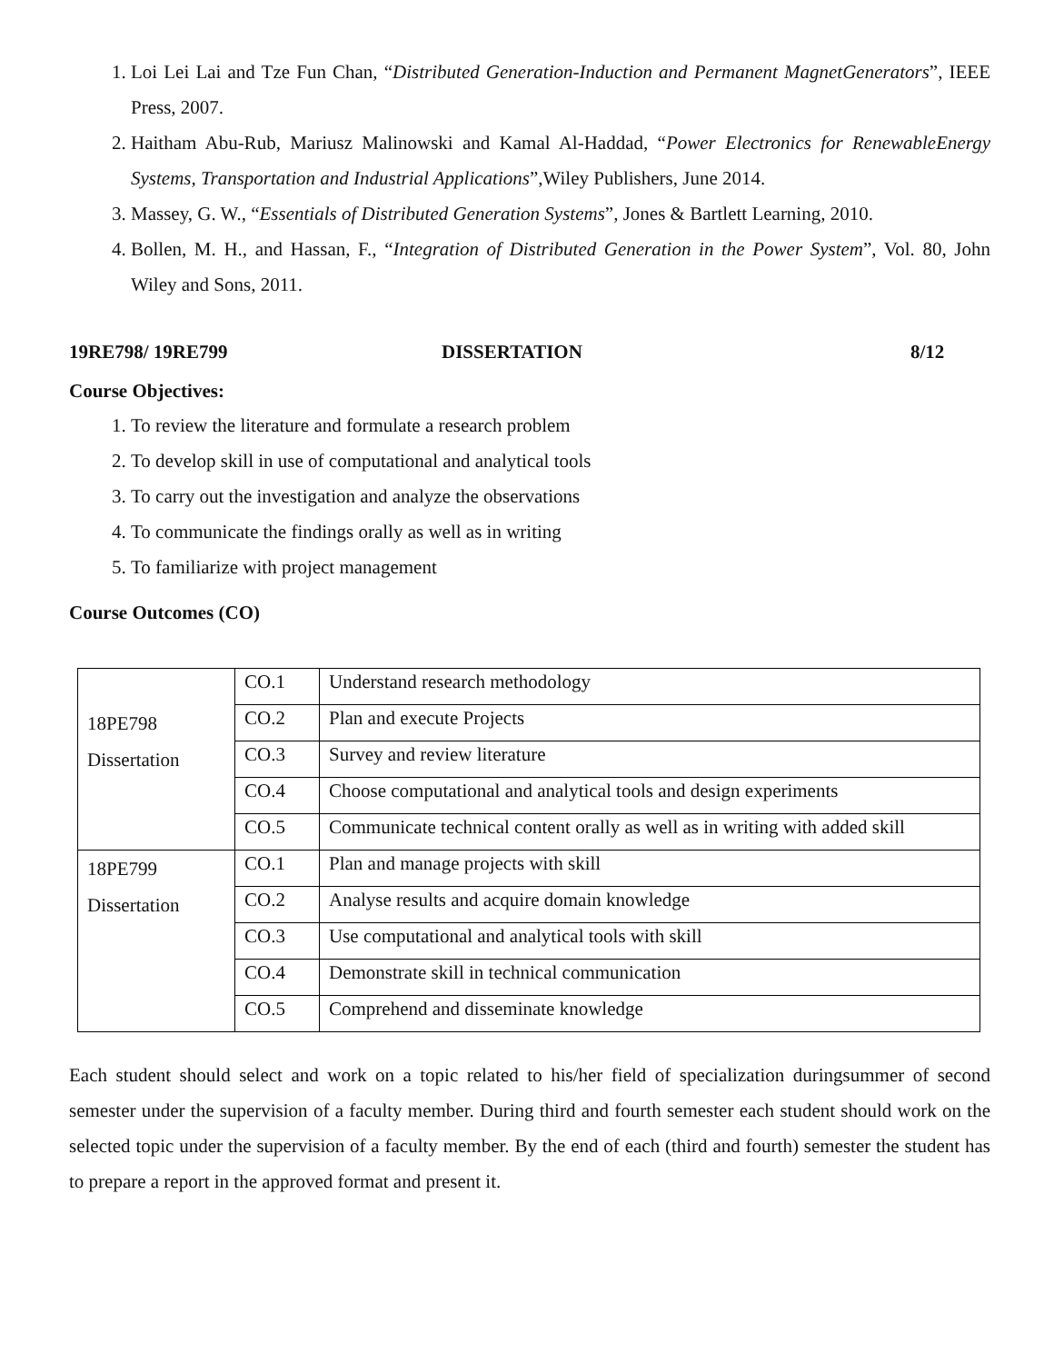1. Loi Lei Lai and Tze Fun Chan, “Distributed Generation-Induction and Permanent MagnetGenerators”, IEEE Press, 2007.
2. Haitham Abu-Rub, Mariusz Malinowski and Kamal Al-Haddad, “Power Electronics for RenewableEnergy Systems, Transportation and Industrial Applications”,Wiley Publishers, June 2014.
3. Massey, G. W., “Essentials of Distributed Generation Systems”, Jones & Bartlett Learning, 2010.
4. Bollen, M. H., and Hassan, F., “Integration of Distributed Generation in the Power System”, Vol. 80, John Wiley and Sons, 2011.
19RE798/ 19RE799 DISSERTATION 8/12
Course Objectives:
1. To review the literature and formulate a research problem
2. To develop skill in use of computational and analytical tools
3. To carry out the investigation and analyze the observations
4. To communicate the findings orally as well as in writing
5. To familiarize with project management
Course Outcomes (CO)
| 18PE798 Dissertation | CO.1 | Understand research methodology |
| | CO.2 | Plan and execute Projects |
| | CO.3 | Survey and review literature |
| | CO.4 | Choose computational and analytical tools and design experiments |
| | CO.5 | Communicate technical content orally as well as in writing with added skill |
| 18PE799 Dissertation | CO.1 | Plan and manage projects with skill |
| | CO.2 | Analyse results and acquire domain knowledge |
| | CO.3 | Use computational and analytical tools with skill |
| | CO.4 | Demonstrate skill in technical communication |
| | CO.5 | Comprehend and disseminate knowledge |
Each student should select and work on a topic related to his/her field of specialization duringsummer of second semester under the supervision of a faculty member. During third and fourth semester each student should work on the selected topic under the supervision of a faculty member. By the end of each (third and fourth) semester the student has to prepare a report in the approved format and present it.